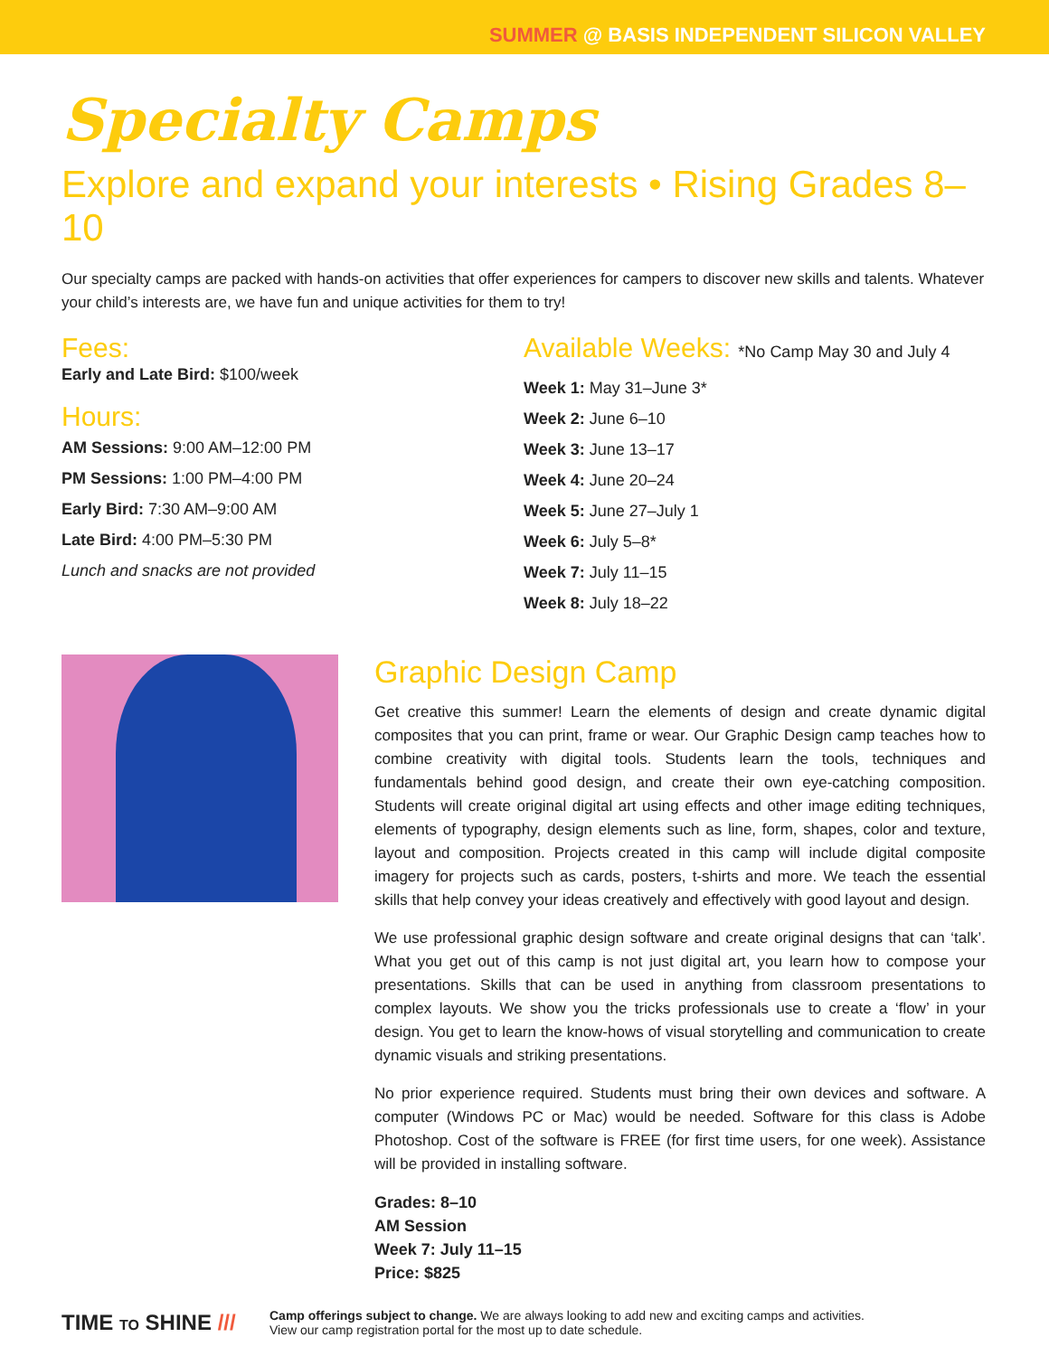SUMMER @ BASIS INDEPENDENT SILICON VALLEY
Specialty Camps
Explore and expand your interests • Rising Grades 8–10
Our specialty camps are packed with hands-on activities that offer experiences for campers to discover new skills and talents. Whatever your child’s interests are, we have fun and unique activities for them to try!
Fees:
Early and Late Bird: $100/week
Hours:
AM Sessions: 9:00 AM–12:00 PM
PM Sessions: 1:00 PM–4:00 PM
Early Bird: 7:30 AM–9:00 AM
Late Bird: 4:00 PM–5:30 PM
Lunch and snacks are not provided
Available Weeks: *No Camp May 30 and July 4
Week 1: May 31–June 3*
Week 2: June 6–10
Week 3: June 13–17
Week 4: June 20–24
Week 5: June 27–July 1
Week 6: July 5–8*
Week 7: July 11–15
Week 8: July 18–22
Graphic Design Camp
Get creative this summer! Learn the elements of design and create dynamic digital composites that you can print, frame or wear. Our Graphic Design camp teaches how to combine creativity with digital tools. Students learn the tools, techniques and fundamentals behind good design, and create their own eye-catching composition. Students will create original digital art using effects and other image editing techniques, elements of typography, design elements such as line, form, shapes, color and texture, layout and composition. Projects created in this camp will include digital composite imagery for projects such as cards, posters, t-shirts and more. We teach the essential skills that help convey your ideas creatively and effectively with good layout and design.
We use professional graphic design software and create original designs that can ‘talk’. What you get out of this camp is not just digital art, you learn how to compose your presentations. Skills that can be used in anything from classroom presentations to complex layouts. We show you the tricks professionals use to create a ‘flow’ in your design. You get to learn the know-hows of visual storytelling and communication to create dynamic visuals and striking presentations.
No prior experience required. Students must bring their own devices and software. A computer (Windows PC or Mac) would be needed. Software for this class is Adobe Photoshop. Cost of the software is FREE (for first time users, for one week). Assistance will be provided in installing software.
Grades: 8–10
AM Session
Week 7: July 11–15
Price: $825
TIME TO SHINE ///
Camp offerings subject to change. We are always looking to add new and exciting camps and activities.
View our camp registration portal for the most up to date schedule.